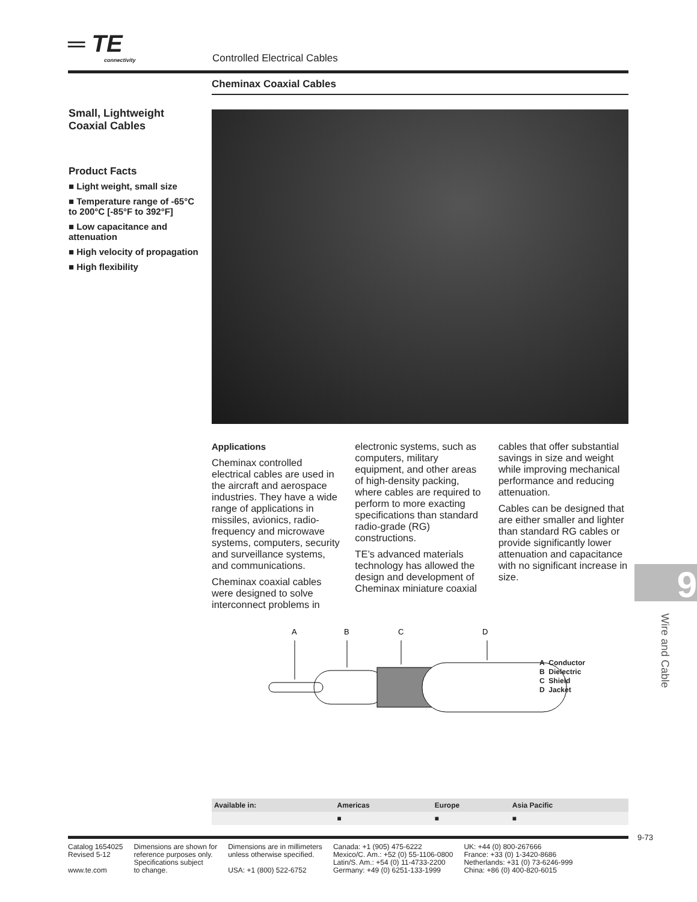═ TE connectivity Controlled Electrical Cables
Cheminax Coaxial Cables
Small, Lightweight Coaxial Cables
Product Facts
■ Light weight, small size
■ Temperature range of -65°C to 200°C [-85°F to 392°F]
■ Low capacitance and attenuation
■ High velocity of propagation
■ High flexibility
Applications
Cheminax controlled electrical cables are used in the aircraft and aerospace industries. They have a wide range of applications in missiles, avionics, radio-frequency and microwave systems, computers, security and surveillance systems, and communications.
Cheminax coaxial cables were designed to solve interconnect problems in
electronic systems, such as computers, military equipment, and other areas of high-density packing, where cables are required to perform to more exacting specifications than standard radio-grade (RG) constructions.
TE’s advanced materials technology has allowed the design and development of Cheminax miniature coaxial
cables that offer substantial savings in size and weight while improving mechanical performance and reducing attenuation.
Cables can be designed that are either smaller and lighter than standard RG cables or provide significantly lower attenuation and capacitance with no significant increase in size.
A
B
C
D
A Conductor
B Dielectric
C Shield
D Jacket
| Available in: | Americas | Europe | Asia Pacific |
| --- | --- | --- | --- |
| | ■ | ■ | ■ |
9
Wire and Cable
9-73
Catalog 1654025
Revised 5-12
www.te.com
Dimensions are shown for
reference purposes only.
Specifications subject
to change.
Dimensions are in millimeters
unless otherwise specified.
USA: +1 (800) 522-6752
Canada: +1 (905) 475-6222
Mexico/C. Am.: +52 (0) 55-1106-0800
Latin/S. Am.: +54 (0) 11-4733-2200
Germany: +49 (0) 6251-133-1999
UK: +44 (0) 800-267666
France: +33 (0) 1-3420-8686
Netherlands: +31 (0) 73-6246-999
China: +86 (0) 400-820-6015